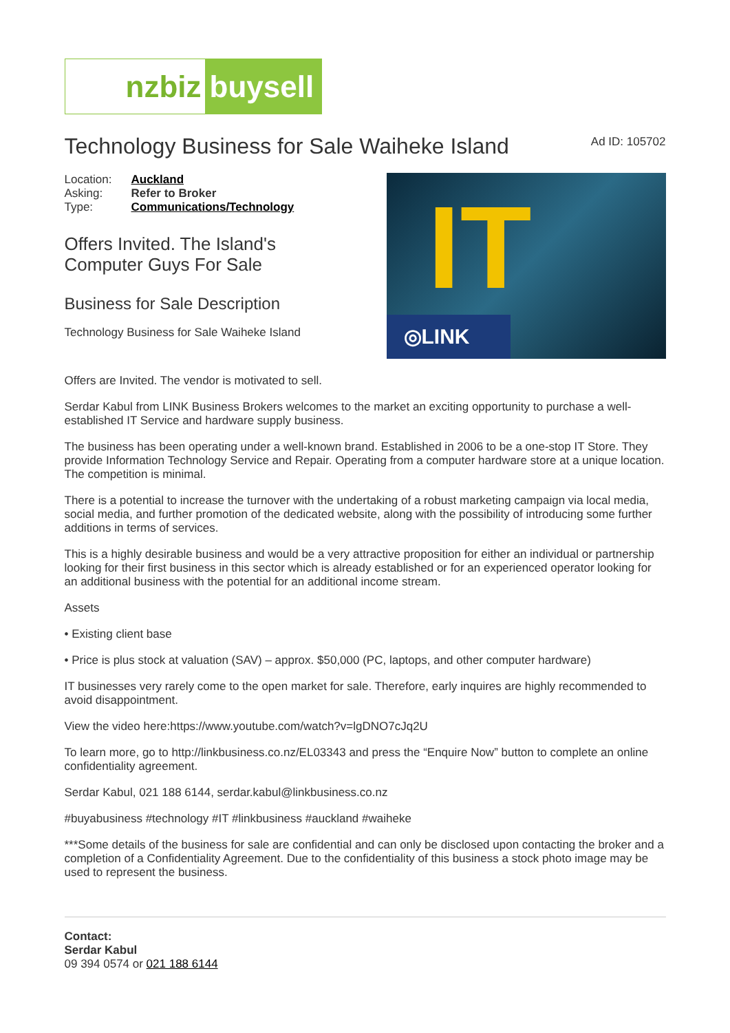nzbiz buysell
Technology Business for Sale Waiheke Island
Ad ID: 105702
| Location: | Auckland |
| Asking: | Refer to Broker |
| Type: | Communications/Technology |
Offers Invited. The Island's
Computer Guys For Sale
Business for Sale Description
Technology Business for Sale Waiheke Island
IT
◎LINK
Offers are Invited. The vendor is motivated to sell.
Serdar Kabul from LINK Business Brokers welcomes to the market an exciting opportunity to purchase a well-established IT Service and hardware supply business.
The business has been operating under a well-known brand. Established in 2006 to be a one-stop IT Store. They provide Information Technology Service and Repair. Operating from a computer hardware store at a unique location. The competition is minimal.
There is a potential to increase the turnover with the undertaking of a robust marketing campaign via local media, social media, and further promotion of the dedicated website, along with the possibility of introducing some further additions in terms of services.
This is a highly desirable business and would be a very attractive proposition for either an individual or partnership looking for their first business in this sector which is already established or for an experienced operator looking for an additional business with the potential for an additional income stream.
Assets
• Existing client base
• Price is plus stock at valuation (SAV) – approx. $50,000 (PC, laptops, and other computer hardware)
IT businesses very rarely come to the open market for sale. Therefore, early inquires are highly recommended to avoid disappointment.
View the video here:https://www.youtube.com/watch?v=lgDNO7cJq2U
To learn more, go to http://linkbusiness.co.nz/EL03343 and press the “Enquire Now” button to complete an online confidentiality agreement.
Serdar Kabul, 021 188 6144, serdar.kabul@linkbusiness.co.nz
#buyabusiness #technology #IT #linkbusiness #auckland #waiheke
***Some details of the business for sale are confidential and can only be disclosed upon contacting the broker and a completion of a Confidentiality Agreement. Due to the confidentiality of this business a stock photo image may be used to represent the business.
Contact:
Serdar Kabul
09 394 0574 or 021 188 6144